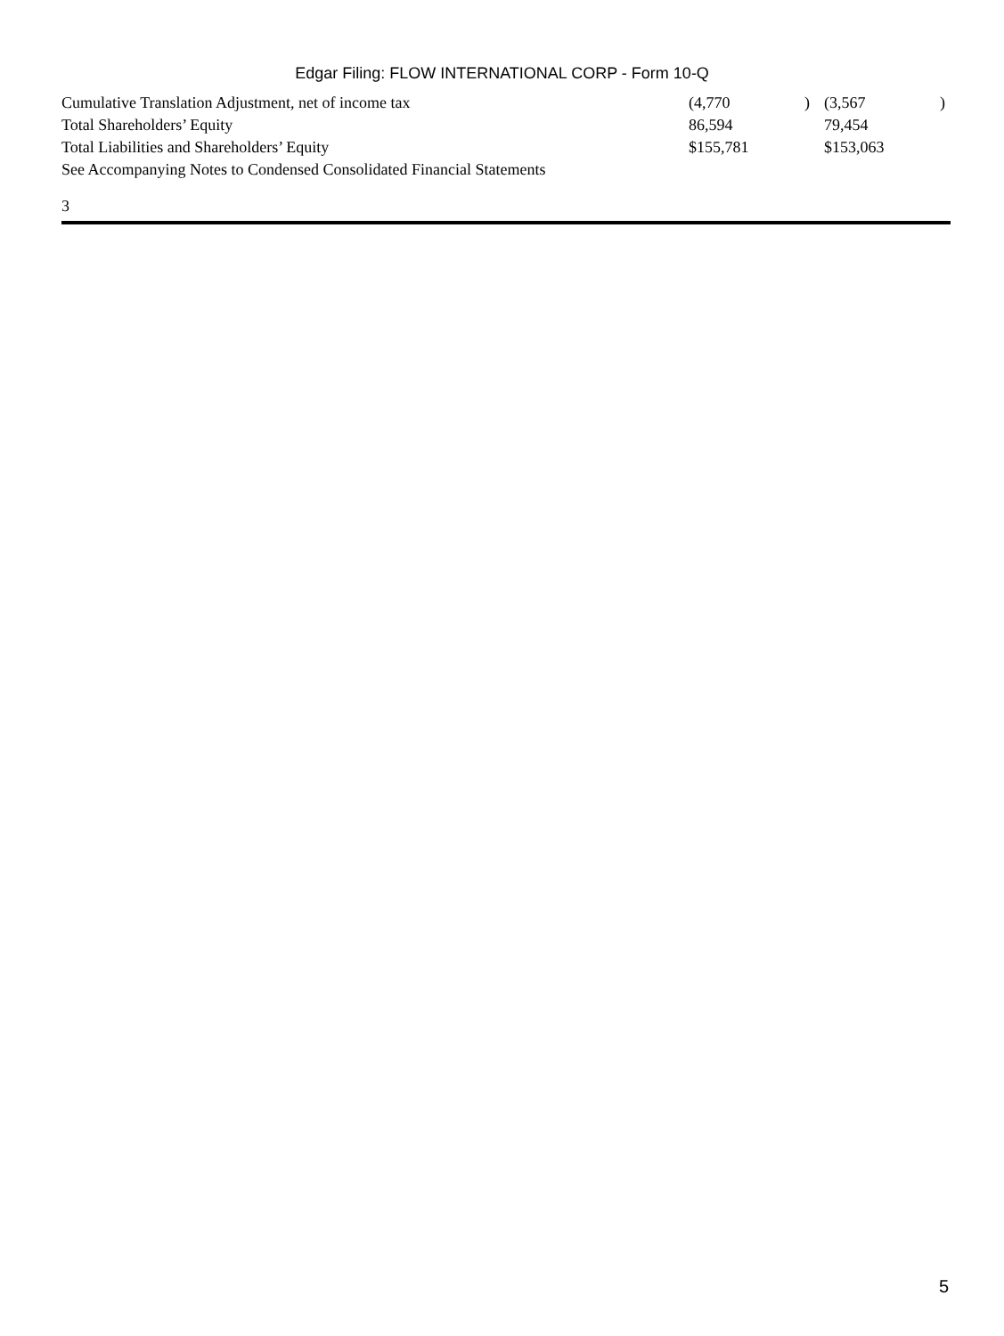Edgar Filing: FLOW INTERNATIONAL CORP - Form 10-Q
| Cumulative Translation Adjustment, net of income tax | (4,770 | ) | (3,567 | ) |
| Total Shareholders’ Equity | 86,594 | | 79,454 | |
| Total Liabilities and Shareholders’ Equity | $155,781 | | $153,063 | |
See Accompanying Notes to Condensed Consolidated Financial Statements
3
5